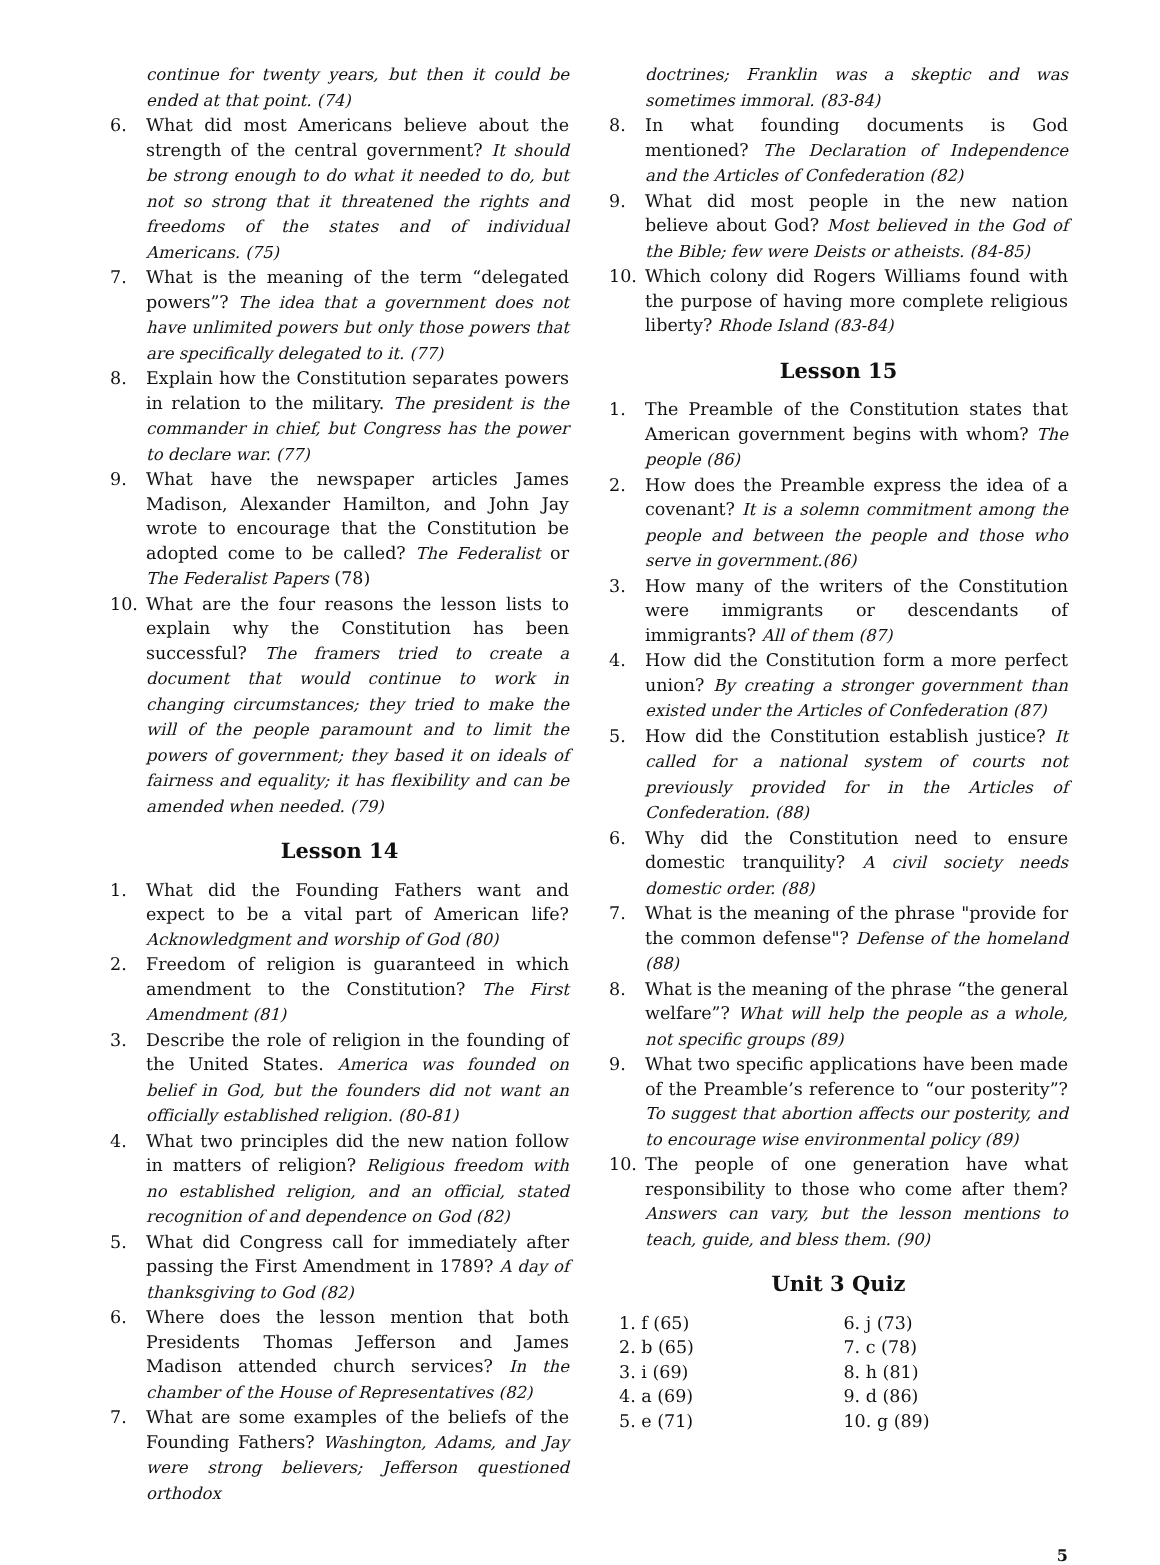continue for twenty years, but then it could be ended at that point. (74)
6. What did most Americans believe about the strength of the central government? It should be strong enough to do what it needed to do, but not so strong that it threatened the rights and freedoms of the states and of individual Americans. (75)
7. What is the meaning of the term “delegated powers”? The idea that a government does not have unlimited powers but only those powers that are specifically delegated to it. (77)
8. Explain how the Constitution separates powers in relation to the military. The president is the commander in chief, but Congress has the power to declare war. (77)
9. What have the newspaper articles James Madison, Alexander Hamilton, and John Jay wrote to encourage that the Constitution be adopted come to be called? The Federalist or The Federalist Papers (78)
10. What are the four reasons the lesson lists to explain why the Constitution has been successful? The framers tried to create a document that would continue to work in changing circumstances; they tried to make the will of the people paramount and to limit the powers of government; they based it on ideals of fairness and equality; it has flexibility and can be amended when needed. (79)
Lesson 14
1. What did the Founding Fathers want and expect to be a vital part of American life? Acknowledgment and worship of God (80)
2. Freedom of religion is guaranteed in which amendment to the Constitution? The First Amendment (81)
3. Describe the role of religion in the founding of the United States. America was founded on belief in God, but the founders did not want an officially established religion. (80-81)
4. What two principles did the new nation follow in matters of religion? Religious freedom with no established religion, and an official, stated recognition of and dependence on God (82)
5. What did Congress call for immediately after passing the First Amendment in 1789? A day of thanksgiving to God (82)
6. Where does the lesson mention that both Presidents Thomas Jefferson and James Madison attended church services? In the chamber of the House of Representatives (82)
7. What are some examples of the beliefs of the Founding Fathers? Washington, Adams, and Jay were strong believers; Jefferson questioned orthodox
doctrines; Franklin was a skeptic and was sometimes immoral. (83-84)
8. In what founding documents is God mentioned? The Declaration of Independence and the Articles of Confederation (82)
9. What did most people in the new nation believe about God? Most believed in the God of the Bible; few were Deists or atheists. (84-85)
10. Which colony did Rogers Williams found with the purpose of having more complete religious liberty? Rhode Island (83-84)
Lesson 15
1. The Preamble of the Constitution states that American government begins with whom? The people (86)
2. How does the Preamble express the idea of a covenant? It is a solemn commitment among the people and between the people and those who serve in government.(86)
3. How many of the writers of the Constitution were immigrants or descendants of immigrants? All of them (87)
4. How did the Constitution form a more perfect union? By creating a stronger government than existed under the Articles of Confederation (87)
5. How did the Constitution establish justice? It called for a national system of courts not previously provided for in the Articles of Confederation. (88)
6. Why did the Constitution need to ensure domestic tranquility? A civil society needs domestic order. (88)
7. What is the meaning of the phrase "provide for the common defense"? Defense of the homeland (88)
8. What is the meaning of the phrase “the general welfare”? What will help the people as a whole, not specific groups (89)
9. What two specific applications have been made of the Preamble’s reference to “our posterity”? To suggest that abortion affects our posterity, and to encourage wise environmental policy (89)
10. The people of one generation have what responsibility to those who come after them? Answers can vary, but the lesson mentions to teach, guide, and bless them. (90)
Unit 3 Quiz
| 1. f (65) | 6. j (73) |
| 2. b (65) | 7. c (78) |
| 3. i (69) | 8. h (81) |
| 4. a (69) | 9. d (86) |
| 5. e (71) | 10. g (89) |
5